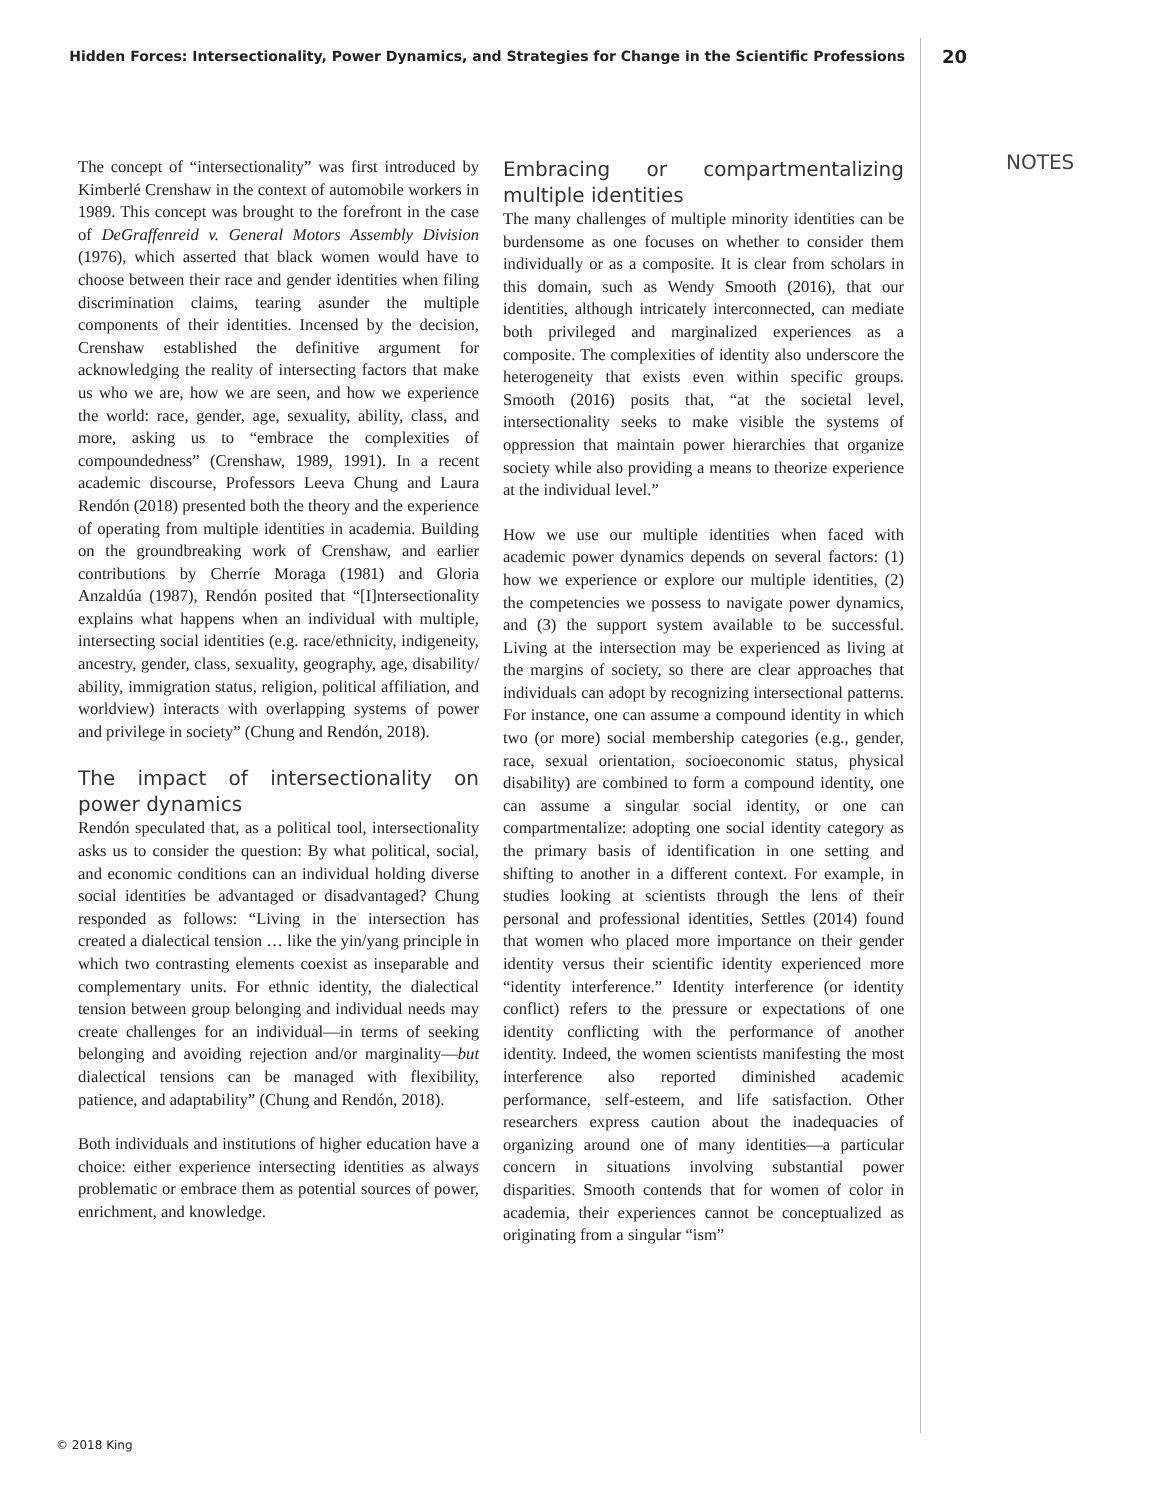Hidden Forces: Intersectionality, Power Dynamics, and Strategies for Change in the Scientific Professions 20
NOTES
The concept of “intersectionality” was first introduced by Kimberlé Crenshaw in the context of automobile workers in 1989. This concept was brought to the forefront in the case of DeGraffenreid v. General Motors Assembly Division (1976), which asserted that black women would have to choose between their race and gender identities when filing discrimination claims, tearing asunder the multiple components of their identities. Incensed by the decision, Crenshaw established the definitive argument for acknowledging the reality of intersecting factors that make us who we are, how we are seen, and how we experience the world: race, gender, age, sexuality, ability, class, and more, asking us to “embrace the complexities of compoundedness” (Crenshaw, 1989, 1991). In a recent academic discourse, Professors Leeva Chung and Laura Rendón (2018) presented both the theory and the experience of operating from multiple identities in academia. Building on the groundbreaking work of Crenshaw, and earlier contributions by Cherríe Moraga (1981) and Gloria Anzaldúa (1987), Rendón posited that “[I]ntersectionality explains what happens when an individual with multiple, intersecting social identities (e.g. race/ethnicity, indigeneity, ancestry, gender, class, sexuality, geography, age, disability/ ability, immigration status, religion, political affiliation, and worldview) interacts with overlapping systems of power and privilege in society” (Chung and Rendón, 2018).
The impact of intersectionality on power dynamics
Rendón speculated that, as a political tool, intersectionality asks us to consider the question: By what political, social, and economic conditions can an individual holding diverse social identities be advantaged or disadvantaged? Chung responded as follows: “Living in the intersection has created a dialectical tension … like the yin/yang principle in which two contrasting elements coexist as inseparable and complementary units. For ethnic identity, the dialectical tension between group belonging and individual needs may create challenges for an individual—in terms of seeking belonging and avoiding rejection and/or marginality—but dialectical tensions can be managed with flexibility, patience, and adaptability” (Chung and Rendón, 2018).
Both individuals and institutions of higher education have a choice: either experience intersecting identities as always problematic or embrace them as potential sources of power, enrichment, and knowledge.
Embracing or compartmentalizing multiple identities
The many challenges of multiple minority identities can be burdensome as one focuses on whether to consider them individually or as a composite. It is clear from scholars in this domain, such as Wendy Smooth (2016), that our identities, although intricately interconnected, can mediate both privileged and marginalized experiences as a composite. The complexities of identity also underscore the heterogeneity that exists even within specific groups. Smooth (2016) posits that, “at the societal level, intersectionality seeks to make visible the systems of oppression that maintain power hierarchies that organize society while also providing a means to theorize experience at the individual level.”
How we use our multiple identities when faced with academic power dynamics depends on several factors: (1) how we experience or explore our multiple identities, (2) the competencies we possess to navigate power dynamics, and (3) the support system available to be successful. Living at the intersection may be experienced as living at the margins of society, so there are clear approaches that individuals can adopt by recognizing intersectional patterns. For instance, one can assume a compound identity in which two (or more) social membership categories (e.g., gender, race, sexual orientation, socioeconomic status, physical disability) are combined to form a compound identity, one can assume a singular social identity, or one can compartmentalize: adopting one social identity category as the primary basis of identification in one setting and shifting to another in a different context. For example, in studies looking at scientists through the lens of their personal and professional identities, Settles (2014) found that women who placed more importance on their gender identity versus their scientific identity experienced more “identity interference.” Identity interference (or identity conflict) refers to the pressure or expectations of one identity conflicting with the performance of another identity. Indeed, the women scientists manifesting the most interference also reported diminished academic performance, self-esteem, and life satisfaction. Other researchers express caution about the inadequacies of organizing around one of many identities—a particular concern in situations involving substantial power disparities. Smooth contends that for women of color in academia, their experiences cannot be conceptualized as originating from a singular “ism”
© 2018 King